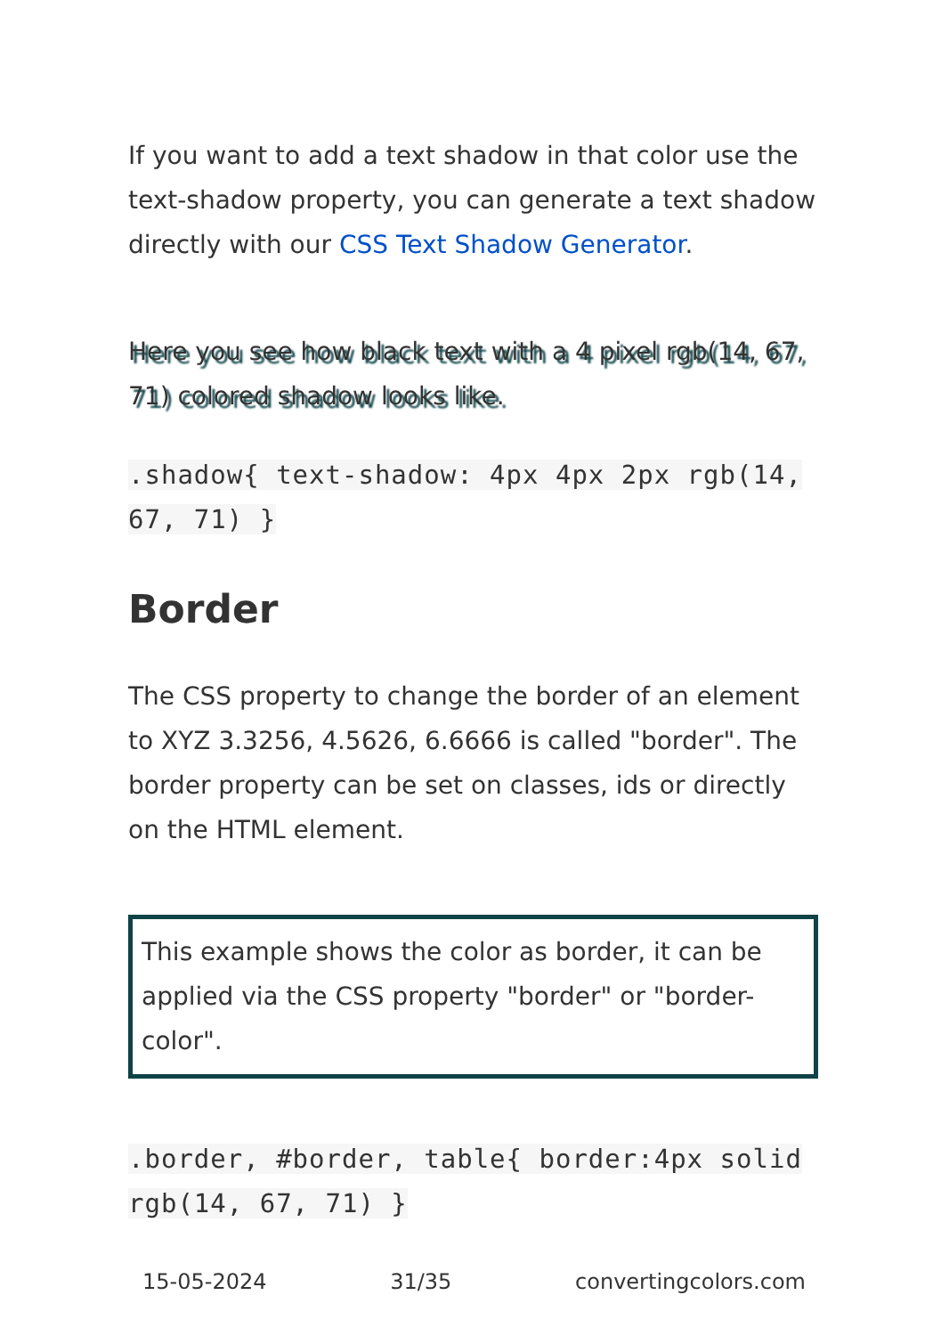If you want to add a text shadow in that color use the text-shadow property, you can generate a text shadow directly with our CSS Text Shadow Generator.
Here you see how black text with a 4 pixel rgb(14, 67, 71) colored shadow looks like.
.shadow{ text-shadow: 4px 4px 2px rgb(14, 67, 71) }
Border
The CSS property to change the border of an element to XYZ 3.3256, 4.5626, 6.6666 is called "border". The border property can be set on classes, ids or directly on the HTML element.
This example shows the color as border, it can be applied via the CSS property "border" or "border-color".
.border, #border, table{ border:4px solid rgb(14, 67, 71) }
15-05-2024 31/35 convertingcolors.com